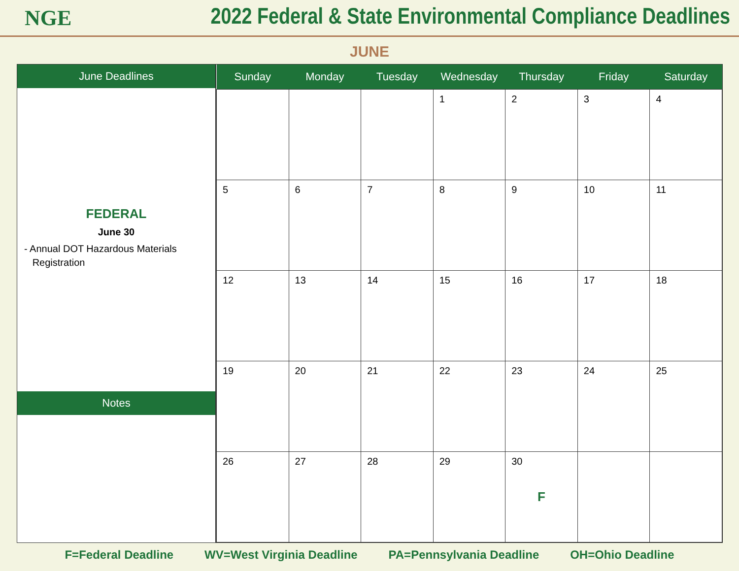NGE
2022 Federal & State Environmental Compliance Deadlines
JUNE
June Deadlines
FEDERAL
June 30
- Annual DOT Hazardous Materials
Registration
Notes
| Sunday | Monday | Tuesday | Wednesday | Thursday | Friday | Saturday |
| --- | --- | --- | --- | --- | --- | --- |
| | | | 1 | 2 | 3 | 4 |
| 5 | 6 | 7 | 8 | 9 | 10 | 11 |
| 12 | 13 | 14 | 15 | 16 | 17 | 18 |
| 19 | 20 | 21 | 22 | 23 | 24 | 25 |
| 26 | 27 | 28 | 29 | 30 F | | |
F=Federal Deadline WV=West Virginia Deadline PA=Pennsylvania Deadline OH=Ohio Deadline